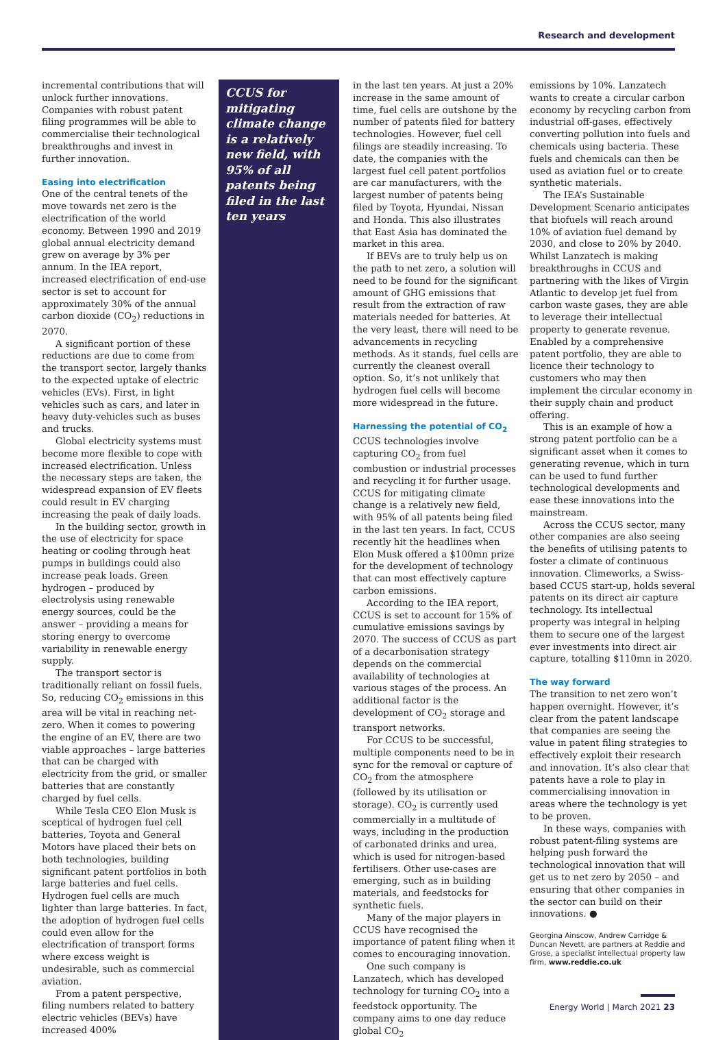Research and development
incremental contributions that will unlock further innovations. Companies with robust patent filing programmes will be able to commercialise their technological breakthroughs and invest in further innovation.
Easing into electrification
One of the central tenets of the move towards net zero is the electrification of the world economy. Between 1990 and 2019 global annual electricity demand grew on average by 3% per annum. In the IEA report, increased electrification of end-use sector is set to account for approximately 30% of the annual carbon dioxide (CO<sub>2</sub>) reductions in 2070.
A significant portion of these reductions are due to come from the transport sector, largely thanks to the expected uptake of electric vehicles (EVs). First, in light vehicles such as cars, and later in heavy duty-vehicles such as buses and trucks.
Global electricity systems must become more flexible to cope with increased electrification. Unless the necessary steps are taken, the widespread expansion of EV fleets could result in EV charging increasing the peak of daily loads.
In the building sector, growth in the use of electricity for space heating or cooling through heat pumps in buildings could also increase peak loads. Green hydrogen – produced by electrolysis using renewable energy sources, could be the answer – providing a means for storing energy to overcome variability in renewable energy supply.
The transport sector is traditionally reliant on fossil fuels. So, reducing CO<sub>2</sub> emissions in this area will be vital in reaching net-zero. When it comes to powering the engine of an EV, there are two viable approaches – large batteries that can be charged with electricity from the grid, or smaller batteries that are constantly charged by fuel cells.
While Tesla CEO Elon Musk is sceptical of hydrogen fuel cell batteries, Toyota and General Motors have placed their bets on both technologies, building significant patent portfolios in both large batteries and fuel cells. Hydrogen fuel cells are much lighter than large batteries. In fact, the adoption of hydrogen fuel cells could even allow for the electrification of transport forms where excess weight is undesirable, such as commercial aviation.
From a patent perspective, filing numbers related to battery electric vehicles (BEVs) have increased 400%
CCUS for mitigating climate change is a relatively new field, with 95% of all patents being filed in the last ten years
in the last ten years. At just a 20% increase in the same amount of time, fuel cells are outshone by the number of patents filed for battery technologies. However, fuel cell filings are steadily increasing. To date, the companies with the largest fuel cell patent portfolios are car manufacturers, with the largest number of patents being filed by Toyota, Hyundai, Nissan and Honda. This also illustrates that East Asia has dominated the market in this area.
If BEVs are to truly help us on the path to net zero, a solution will need to be found for the significant amount of GHG emissions that result from the extraction of raw materials needed for batteries. At the very least, there will need to be advancements in recycling methods. As it stands, fuel cells are currently the cleanest overall option. So, it’s not unlikely that hydrogen fuel cells will become more widespread in the future.
Harnessing the potential of CO<sub>2</sub>
CCUS technologies involve capturing CO<sub>2</sub> from fuel combustion or industrial processes and recycling it for further usage. CCUS for mitigating climate change is a relatively new field, with 95% of all patents being filed in the last ten years. In fact, CCUS recently hit the headlines when Elon Musk offered a $100mn prize for the development of technology that can most effectively capture carbon emissions.
According to the IEA report, CCUS is set to account for 15% of cumulative emissions savings by 2070. The success of CCUS as part of a decarbonisation strategy depends on the commercial availability of technologies at various stages of the process. An additional factor is the development of CO<sub>2</sub> storage and transport networks.
For CCUS to be successful, multiple components need to be in sync for the removal or capture of CO<sub>2</sub> from the atmosphere (followed by its utilisation or storage). CO<sub>2</sub> is currently used commercially in a multitude of ways, including in the production of carbonated drinks and urea, which is used for nitrogen-based fertilisers. Other use-cases are emerging, such as in building materials, and feedstocks for synthetic fuels.
Many of the major players in CCUS have recognised the importance of patent filing when it comes to encouraging innovation.
One such company is Lanzatech, which has developed technology for turning CO<sub>2</sub> into a feedstock opportunity. The company aims to one day reduce global CO<sub>2</sub>
emissions by 10%. Lanzatech wants to create a circular carbon economy by recycling carbon from industrial off-gases, effectively converting pollution into fuels and chemicals using bacteria. These fuels and chemicals can then be used as aviation fuel or to create synthetic materials.
The IEA’s Sustainable Development Scenario anticipates that biofuels will reach around 10% of aviation fuel demand by 2030, and close to 20% by 2040. Whilst Lanzatech is making breakthroughs in CCUS and partnering with the likes of Virgin Atlantic to develop jet fuel from carbon waste gases, they are able to leverage their intellectual property to generate revenue. Enabled by a comprehensive patent portfolio, they are able to licence their technology to customers who may then implement the circular economy in their supply chain and product offering.
This is an example of how a strong patent portfolio can be a significant asset when it comes to generating revenue, which in turn can be used to fund further technological developments and ease these innovations into the mainstream.
Across the CCUS sector, many other companies are also seeing the benefits of utilising patents to foster a climate of continuous innovation. Climeworks, a Swiss-based CCUS start-up, holds several patents on its direct air capture technology. Its intellectual property was integral in helping them to secure one of the largest ever investments into direct air capture, totalling $110mn in 2020.
The way forward
The transition to net zero won’t happen overnight. However, it’s clear from the patent landscape that companies are seeing the value in patent filing strategies to effectively exploit their research and innovation. It’s also clear that patents have a role to play in commercialising innovation in areas where the technology is yet to be proven.
In these ways, companies with robust patent-filing systems are helping push forward the technological innovation that will get us to net zero by 2050 – and ensuring that other companies in the sector can build on their innovations. ●
Georgina Ainscow, Andrew Carridge & Duncan Nevett, are partners at Reddie and Grose, a specialist intellectual property law firm, www.reddie.co.uk
Energy World | March 2021 23